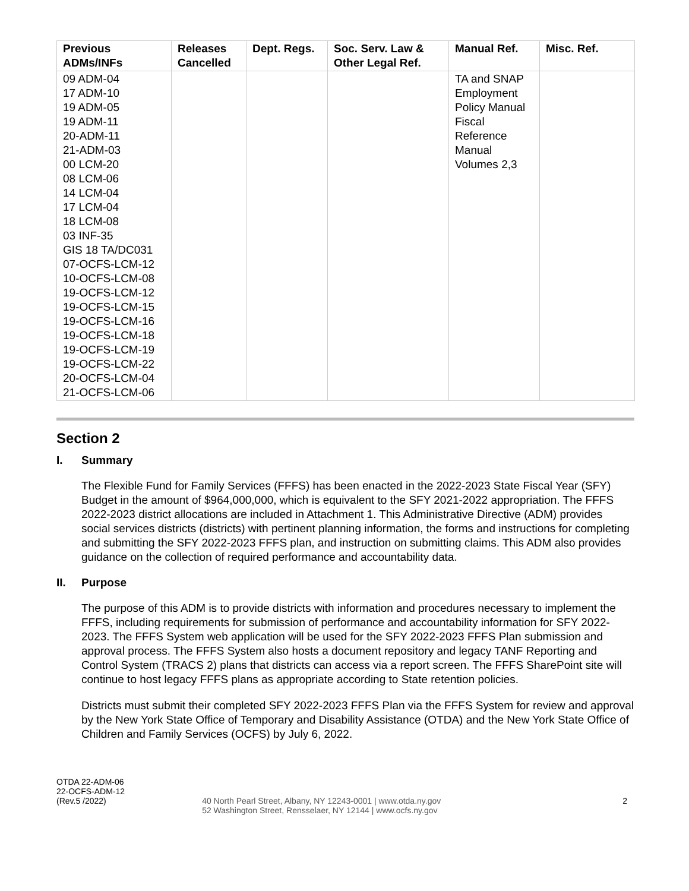| Previous ADMs/INFs | Releases Cancelled | Dept. Regs. | Soc. Serv. Law & Other Legal Ref. | Manual Ref. | Misc. Ref. |
| --- | --- | --- | --- | --- | --- |
| 09 ADM-04 17 ADM-10 19 ADM-05 19 ADM-11 20-ADM-11 21-ADM-03 00 LCM-20 08 LCM-06 14 LCM-04 17 LCM-04 18 LCM-08 03 INF-35 GIS 18 TA/DC031 07-OCFS-LCM-12 10-OCFS-LCM-08 19-OCFS-LCM-12 19-OCFS-LCM-15 19-OCFS-LCM-16 19-OCFS-LCM-18 19-OCFS-LCM-19 19-OCFS-LCM-22 20-OCFS-LCM-04 21-OCFS-LCM-06 | | | | TA and SNAP Employment Policy Manual Fiscal Reference Manual Volumes 2,3 | |
Section 2
I. Summary
The Flexible Fund for Family Services (FFFS) has been enacted in the 2022-2023 State Fiscal Year (SFY) Budget in the amount of $964,000,000, which is equivalent to the SFY 2021-2022 appropriation. The FFFS 2022-2023 district allocations are included in Attachment 1. This Administrative Directive (ADM) provides social services districts (districts) with pertinent planning information, the forms and instructions for completing and submitting the SFY 2022-2023 FFFS plan, and instruction on submitting claims. This ADM also provides guidance on the collection of required performance and accountability data.
II. Purpose
The purpose of this ADM is to provide districts with information and procedures necessary to implement the FFFS, including requirements for submission of performance and accountability information for SFY 2022-2023. The FFFS System web application will be used for the SFY 2022-2023 FFFS Plan submission and approval process. The FFFS System also hosts a document repository and legacy TANF Reporting and Control System (TRACS 2) plans that districts can access via a report screen. The FFFS SharePoint site will continue to host legacy FFFS plans as appropriate according to State retention policies.
Districts must submit their completed SFY 2022-2023 FFFS Plan via the FFFS System for review and approval by the New York State Office of Temporary and Disability Assistance (OTDA) and the New York State Office of Children and Family Services (OCFS) by July 6, 2022.
OTDA 22-ADM-06
22-OCFS-ADM-12
(Rev.5 /2022)
40 North Pearl Street, Albany, NY 12243-0001 | www.otda.ny.gov
52 Washington Street, Rensselaer, NY 12144 | www.ocfs.ny.gov
2